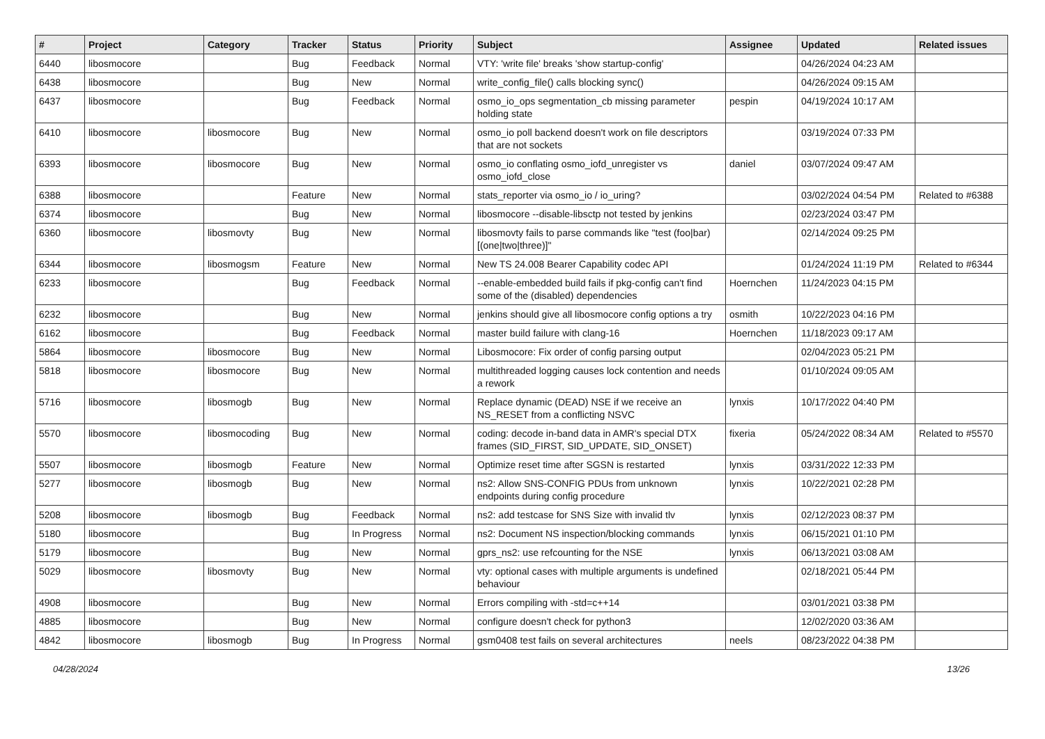| # | Project | Category | Tracker | Status | Priority | Subject | Assignee | Updated | Related issues |
| --- | --- | --- | --- | --- | --- | --- | --- | --- | --- |
| 6440 | libosmocore | | Bug | Feedback | Normal | VTY: 'write file' breaks 'show startup-config' | | 04/26/2024 04:23 AM | |
| 6438 | libosmocore | | Bug | New | Normal | write_config_file() calls blocking sync() | | 04/26/2024 09:15 AM | |
| 6437 | libosmocore | | Bug | Feedback | Normal | osmo_io_ops segmentation_cb missing parameter holding state | pespin | 04/19/2024 10:17 AM | |
| 6410 | libosmocore | libosmocore | Bug | New | Normal | osmo_io poll backend doesn't work on file descriptors that are not sockets | | 03/19/2024 07:33 PM | |
| 6393 | libosmocore | libosmocore | Bug | New | Normal | osmo_io conflating osmo_iofd_unregister vs osmo_iofd_close | daniel | 03/07/2024 09:47 AM | |
| 6388 | libosmocore | | Feature | New | Normal | stats_reporter via osmo_io / io_uring? | | 03/02/2024 04:54 PM | Related to #6388 |
| 6374 | libosmocore | | Bug | New | Normal | libosmocore --disable-libsctp not tested by jenkins | | 02/23/2024 03:47 PM | |
| 6360 | libosmocore | libosmovty | Bug | New | Normal | libosmovty fails to parse commands like "test (foo/bar) [(one/two/three)]" | | 02/14/2024 09:25 PM | |
| 6344 | libosmocore | libosmogsm | Feature | New | Normal | New TS 24.008 Bearer Capability codec API | | 01/24/2024 11:19 PM | Related to #6344 |
| 6233 | libosmocore | | Bug | Feedback | Normal | --enable-embedded build fails if pkg-config can't find some of the (disabled) dependencies | Hoernchen | 11/24/2023 04:15 PM | |
| 6232 | libosmocore | | Bug | New | Normal | jenkins should give all libosmocore config options a try | osmith | 10/22/2023 04:16 PM | |
| 6162 | libosmocore | | Bug | Feedback | Normal | master build failure with clang-16 | Hoernchen | 11/18/2023 09:17 AM | |
| 5864 | libosmocore | libosmocore | Bug | New | Normal | Libosmocore: Fix order of config parsing output | | 02/04/2023 05:21 PM | |
| 5818 | libosmocore | libosmocore | Bug | New | Normal | multithreaded logging causes lock contention and needs a rework | | 01/10/2024 09:05 AM | |
| 5716 | libosmocore | libosmogb | Bug | New | Normal | Replace dynamic (DEAD) NSE if we receive an NS_RESET from a conflicting NSVC | lynxis | 10/17/2022 04:40 PM | |
| 5570 | libosmocore | libosmocoding | Bug | New | Normal | coding: decode in-band data in AMR's special DTX frames (SID_FIRST, SID_UPDATE, SID_ONSET) | fixeria | 05/24/2022 08:34 AM | Related to #5570 |
| 5507 | libosmocore | libosmogb | Feature | New | Normal | Optimize reset time after SGSN is restarted | lynxis | 03/31/2022 12:33 PM | |
| 5277 | libosmocore | libosmogb | Bug | New | Normal | ns2: Allow SNS-CONFIG PDUs from unknown endpoints during config procedure | lynxis | 10/22/2021 02:28 PM | |
| 5208 | libosmocore | libosmogb | Bug | Feedback | Normal | ns2: add testcase for SNS Size with invalid tlv | lynxis | 02/12/2023 08:37 PM | |
| 5180 | libosmocore | | Bug | In Progress | Normal | ns2: Document NS inspection/blocking commands | lynxis | 06/15/2021 01:10 PM | |
| 5179 | libosmocore | | Bug | New | Normal | gprs_ns2: use refcounting for the NSE | lynxis | 06/13/2021 03:08 AM | |
| 5029 | libosmocore | libosmovty | Bug | New | Normal | vty: optional cases with multiple arguments is undefined behaviour | | 02/18/2021 05:44 PM | |
| 4908 | libosmocore | | Bug | New | Normal | Errors compiling with -std=c++14 | | 03/01/2021 03:38 PM | |
| 4885 | libosmocore | | Bug | New | Normal | configure doesn't check for python3 | | 12/02/2020 03:36 AM | |
| 4842 | libosmocore | libosmogb | Bug | In Progress | Normal | gsm0408 test fails on several architectures | neels | 08/23/2022 04:38 PM | |
04/28/2024 13/26